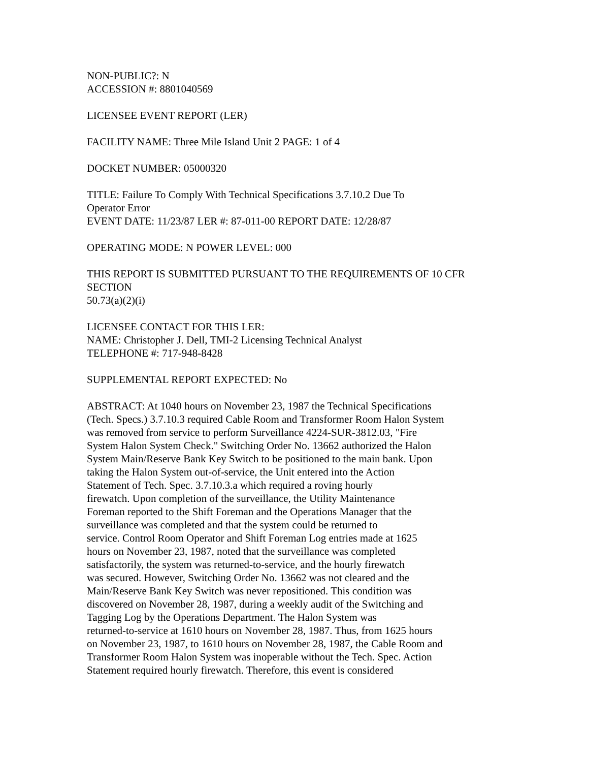NON-PUBLIC?: N
ACCESSION #: 8801040569
LICENSEE EVENT REPORT (LER)
FACILITY NAME: Three Mile Island Unit 2 PAGE: 1 of 4
DOCKET NUMBER: 05000320
TITLE: Failure To Comply With Technical Specifications 3.7.10.2 Due To
Operator Error
EVENT DATE: 11/23/87 LER #: 87-011-00 REPORT DATE: 12/28/87
OPERATING MODE: N POWER LEVEL: 000
THIS REPORT IS SUBMITTED PURSUANT TO THE REQUIREMENTS OF 10 CFR SECTION
50.73(a)(2)(i)
LICENSEE CONTACT FOR THIS LER:
NAME: Christopher J. Dell, TMI-2 Licensing Technical Analyst
TELEPHONE #: 717-948-8428
SUPPLEMENTAL REPORT EXPECTED: No
ABSTRACT: At 1040 hours on November 23, 1987 the Technical Specifications
(Tech. Specs.) 3.7.10.3 required Cable Room and Transformer Room Halon System
was removed from service to perform Surveillance 4224-SUR-3812.03, "Fire
System Halon System Check." Switching Order No. 13662 authorized the Halon
System Main/Reserve Bank Key Switch to be positioned to the main bank. Upon
taking the Halon System out-of-service, the Unit entered into the Action
Statement of Tech. Spec. 3.7.10.3.a which required a roving hourly
firewatch. Upon completion of the surveillance, the Utility Maintenance
Foreman reported to the Shift Foreman and the Operations Manager that the
surveillance was completed and that the system could be returned to
service. Control Room Operator and Shift Foreman Log entries made at 1625
hours on November 23, 1987, noted that the surveillance was completed
satisfactorily, the system was returned-to-service, and the hourly firewatch
was secured. However, Switching Order No. 13662 was not cleared and the
Main/Reserve Bank Key Switch was never repositioned. This condition was
discovered on November 28, 1987, during a weekly audit of the Switching and
Tagging Log by the Operations Department. The Halon System was
returned-to-service at 1610 hours on November 28, 1987. Thus, from 1625 hours
on November 23, 1987, to 1610 hours on November 28, 1987, the Cable Room and
Transformer Room Halon System was inoperable without the Tech. Spec. Action
Statement required hourly firewatch. Therefore, this event is considered